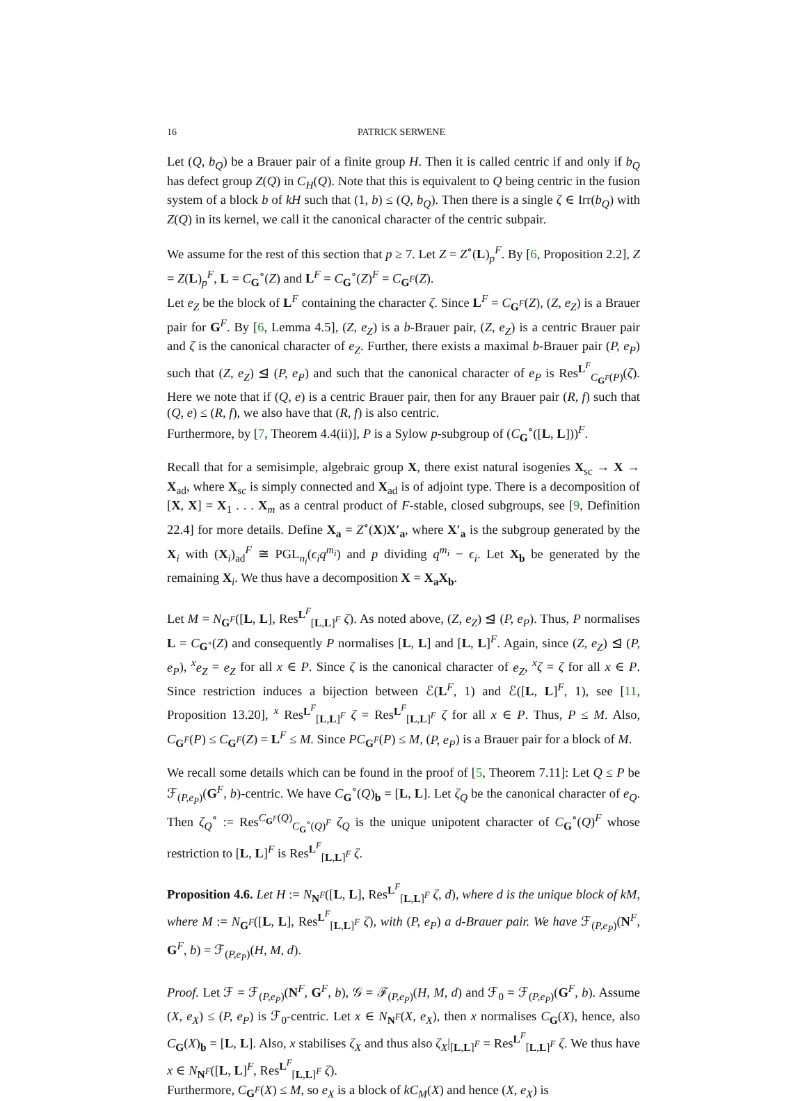16 PATRICK SERWENE
Let (Q, b<sub>Q</sub>) be a Brauer pair of a finite group H. Then it is called centric if and only if b<sub>Q</sub> has defect group Z(Q) in C<sub>H</sub>(Q). Note that this is equivalent to Q being centric in the fusion system of a block b of kH such that (1, b) ≤ (Q, b<sub>Q</sub>). Then there is a single ζ ∈ Irr(b<sub>Q</sub>) with Z(Q) in its kernel, we call it the canonical character of the centric subpair.
We assume for the rest of this section that p ≥ 7. Let Z = Z<sup>∘</sup>(L)<sub>p</sub><sup>F</sup>. By [6, Proposition 2.2], Z = Z(L)<sub>p</sub><sup>F</sup>, L = C<sub>G</sub><sup>∘</sup>(Z) and L<sup>F</sup> = C<sub>G</sub><sup>∘</sup>(Z)<sup>F</sup> = C<sub>G<sup>F</sup></sub>(Z).
Let e<sub>Z</sub> be the block of L<sup>F</sup> containing the character ζ. Since L<sup>F</sup> = C<sub>G<sup>F</sup></sub>(Z), (Z, e<sub>Z</sub>) is a Brauer pair for G<sup>F</sup>. By [6, Lemma 4.5], (Z, e<sub>Z</sub>) is a b-Brauer pair, (Z, e<sub>Z</sub>) is a centric Brauer pair and ζ is the canonical character of e<sub>Z</sub>. Further, there exists a maximal b-Brauer pair (P, e<sub>P</sub>) such that (Z, e<sub>Z</sub>) ⊴ (P, e<sub>P</sub>) and such that the canonical character of e<sub>P</sub> is Res<sup>L<sup>F</sup></sup><sub>C<sub>G<sup>F</sup></sub>(P)</sub>(ζ). Here we note that if (Q, e) is a centric Brauer pair, then for any Brauer pair (R, f) such that (Q, e) ≤ (R, f), we also have that (R, f) is also centric.
Furthermore, by [7, Theorem 4.4(ii)], P is a Sylow p-subgroup of (C<sub>G</sub><sup>∘</sup>([L, L]))<sup>F</sup>.
Recall that for a semisimple, algebraic group X, there exist natural isogenies X<sub>sc</sub> → X → X<sub>ad</sub>, where X<sub>sc</sub> is simply connected and X<sub>ad</sub> is of adjoint type. There is a decomposition of [X, X] = X<sub>1</sub> . . . X<sub>m</sub> as a central product of F-stable, closed subgroups, see [9, Definition 22.4] for more details. Define X<sub>a</sub> = Z<sup>∘</sup>(X)X′<sub>a</sub>, where X′<sub>a</sub> is the subgroup generated by the X<sub>i</sub> with (X<sub>i</sub>)<sub>ad</sub><sup>F</sup> ≅ PGL<sub>n<sub>i</sub></sub>(ϵ<sub>i</sub>q<sup>m<sub>i</sub></sup>) and p dividing q<sup>m<sub>i</sub></sup> − ϵ<sub>i</sub>. Let X<sub>b</sub> be generated by the remaining X<sub>i</sub>. We thus have a decomposition X = X<sub>a</sub>X<sub>b</sub>.
Let M = N<sub>G<sup>F</sup></sub>([L, L], Res<sup>L<sup>F</sup></sup><sub>[L,L]<sup>F</sup></sub> ζ). As noted above, (Z, e<sub>Z</sub>) ⊴ (P, e<sub>P</sub>). Thus, P normalises L = C<sub>G<sup>∘</sup></sub>(Z) and consequently P normalises [L, L] and [L, L]<sup>F</sup>. Again, since (Z, e<sub>Z</sub>) ⊴ (P, e<sub>P</sub>), <sup>x</sup>e<sub>Z</sub> = e<sub>Z</sub> for all x ∈ P. Since ζ is the canonical character of e<sub>Z</sub>, <sup>x</sup>ζ = ζ for all x ∈ P. Since restriction induces a bijection between ℰ(L<sup>F</sup>, 1) and ℰ([L, L]<sup>F</sup>, 1), see [11, Proposition 13.20], <sup>x</sup> Res<sup>L<sup>F</sup></sup><sub>[L,L]<sup>F</sup></sub> ζ = Res<sup>L<sup>F</sup></sup><sub>[L,L]<sup>F</sup></sub> ζ for all x ∈ P. Thus, P ≤ M. Also, C<sub>G<sup>F</sup></sub>(P) ≤ C<sub>G<sup>F</sup></sub>(Z) = L<sup>F</sup> ≤ M. Since PC<sub>G<sup>F</sup></sub>(P) ≤ M, (P, e<sub>P</sub>) is a Brauer pair for a block of M.
We recall some details which can be found in the proof of [5, Theorem 7.11]: Let Q ≤ P be ℱ<sub>(P,e<sub>P</sub>)</sub>(G<sup>F</sup>, b)-centric. We have C<sub>G</sub><sup>∘</sup>(Q)<sub>b</sub> = [L, L]. Let ζ<sub>Q</sub> be the canonical character of e<sub>Q</sub>. Then ζ<sub>Q</sub><sup>∘</sup> := Res<sup>C<sub>G<sup>F</sup></sub>(Q)</sup><sub>C<sub>G</sub><sup>∘</sup>(Q)<sup>F</sup></sub> ζ<sub>Q</sub> is the unique unipotent character of C<sub>G</sub><sup>∘</sup>(Q)<sup>F</sup> whose restriction to [L, L]<sup>F</sup> is Res<sup>L<sup>F</sup></sup><sub>[L,L]<sup>F</sup></sub> ζ.
Proposition 4.6. Let H := N<sub>N<sup>F</sup></sub>([L, L], Res<sup>L<sup>F</sup></sup><sub>[L,L]<sup>F</sup></sub> ζ, d), where d is the unique block of kM, where M := N<sub>G<sup>F</sup></sub>([L, L], Res<sup>L<sup>F</sup></sup><sub>[L,L]<sup>F</sup></sub> ζ), with (P, e<sub>P</sub>) a d-Brauer pair. We have ℱ<sub>(P,e<sub>P</sub>)</sub>(N<sup>F</sup>, G<sup>F</sup>, b) = ℱ<sub>(P,e<sub>P</sub>)</sub>(H, M, d).
Proof. Let ℱ = ℱ<sub>(P,e<sub>P</sub>)</sub>(N<sup>F</sup>, G<sup>F</sup>, b), 𝒢 = ℱ<sub>(P,e<sub>P</sub>)</sub>(H, M, d) and ℱ<sub>0</sub> = ℱ<sub>(P,e<sub>P</sub>)</sub>(G<sup>F</sup>, b). Assume (X, e<sub>X</sub>) ≤ (P, e<sub>P</sub>) is ℱ<sub>0</sub>-centric. Let x ∈ N<sub>N<sup>F</sup></sub>(X, e<sub>X</sub>), then x normalises C<sub>G</sub>(X), hence, also C<sub>G</sub>(X)<sub>b</sub> = [L, L]. Also, x stabilises ζ<sub>X</sub> and thus also ζ<sub>X</sub>|<sub>[L,L]<sup>F</sup></sub> = Res<sup>L<sup>F</sup></sup><sub>[L,L]<sup>F</sup></sub> ζ. We thus have x ∈ N<sub>N<sup>F</sup></sub>([L, L]<sup>F</sup>, Res<sup>L<sup>F</sup></sup><sub>[L,L]<sup>F</sup></sub> ζ).
Furthermore, C<sub>G<sup>F</sup></sub>(X) ≤ M, so e<sub>X</sub> is a block of kC<sub>M</sub>(X) and hence (X, e<sub>X</sub>) is